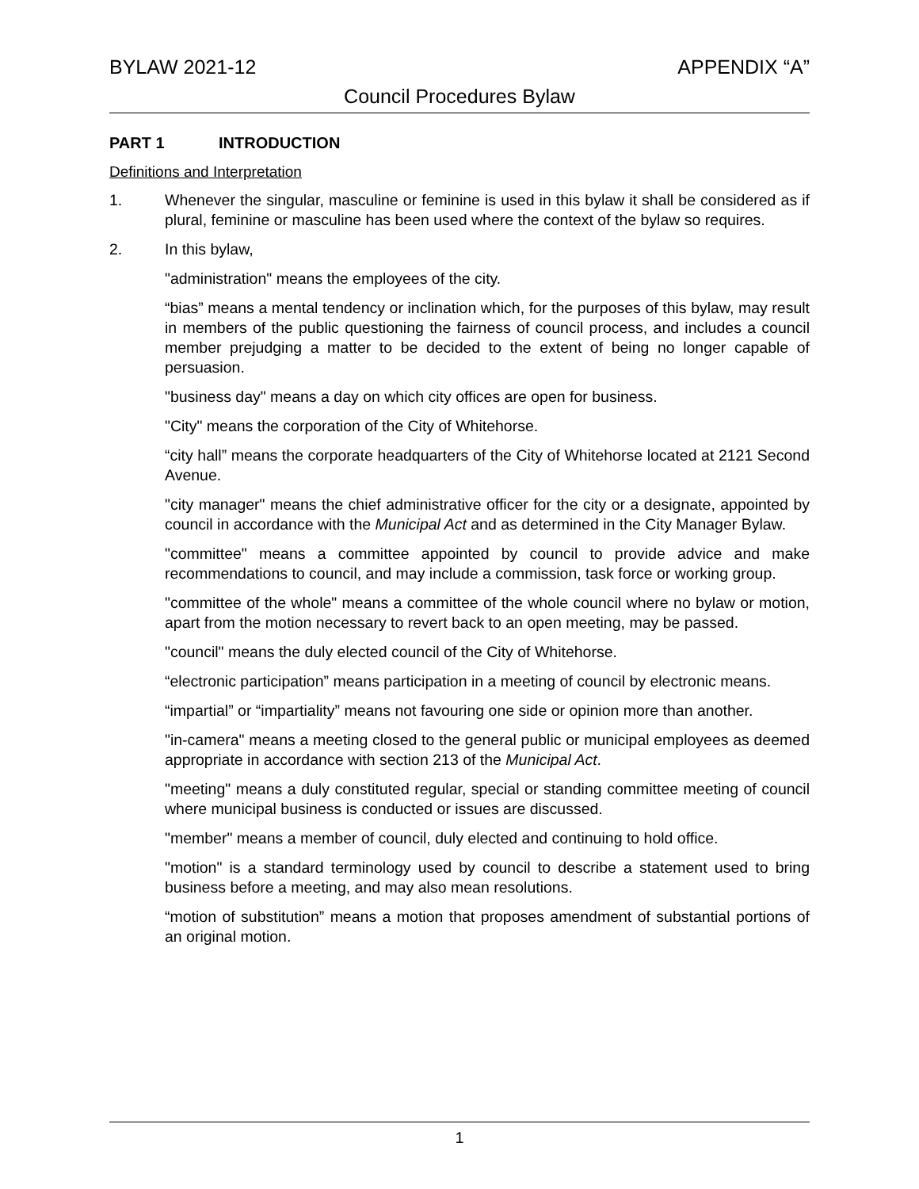BYLAW 2021-12 APPENDIX “A”
Council Procedures Bylaw
PART 1 INTRODUCTION
Definitions and Interpretation
1. Whenever the singular, masculine or feminine is used in this bylaw it shall be considered as if plural, feminine or masculine has been used where the context of the bylaw so requires.
2. In this bylaw,
"administration" means the employees of the city.
“bias” means a mental tendency or inclination which, for the purposes of this bylaw, may result in members of the public questioning the fairness of council process, and includes a council member prejudging a matter to be decided to the extent of being no longer capable of persuasion.
"business day" means a day on which city offices are open for business.
"City" means the corporation of the City of Whitehorse.
“city hall” means the corporate headquarters of the City of Whitehorse located at 2121 Second Avenue.
"city manager" means the chief administrative officer for the city or a designate, appointed by council in accordance with the Municipal Act and as determined in the City Manager Bylaw.
"committee" means a committee appointed by council to provide advice and make recommendations to council, and may include a commission, task force or working group.
"committee of the whole" means a committee of the whole council where no bylaw or motion, apart from the motion necessary to revert back to an open meeting, may be passed.
"council" means the duly elected council of the City of Whitehorse.
“electronic participation” means participation in a meeting of council by electronic means.
“impartial” or “impartiality” means not favouring one side or opinion more than another.
"in-camera" means a meeting closed to the general public or municipal employees as deemed appropriate in accordance with section 213 of the Municipal Act.
"meeting" means a duly constituted regular, special or standing committee meeting of council where municipal business is conducted or issues are discussed.
"member" means a member of council, duly elected and continuing to hold office.
"motion" is a standard terminology used by council to describe a statement used to bring business before a meeting, and may also mean resolutions.
“motion of substitution” means a motion that proposes amendment of substantial portions of an original motion.
1